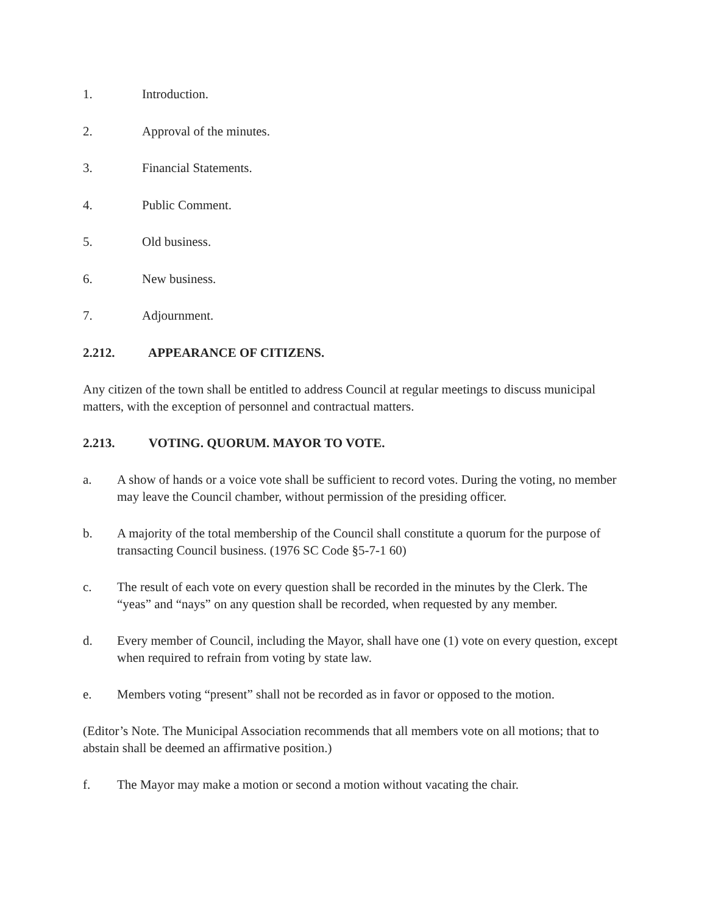1. Introduction.
2. Approval of the minutes.
3. Financial Statements.
4. Public Comment.
5. Old business.
6. New business.
7. Adjournment.
2.212. APPEARANCE OF CITIZENS.
Any citizen of the town shall be entitled to address Council at regular meetings to discuss municipal matters, with the exception of personnel and contractual matters.
2.213. VOTING. QUORUM. MAYOR TO VOTE.
a. A show of hands or a voice vote shall be sufficient to record votes. During the voting, no member may leave the Council chamber, without permission of the presiding officer.
b. A majority of the total membership of the Council shall constitute a quorum for the purpose of transacting Council business. (1976 SC Code §5-7-1 60)
c. The result of each vote on every question shall be recorded in the minutes by the Clerk. The “yeas” and “nays” on any question shall be recorded, when requested by any member.
d. Every member of Council, including the Mayor, shall have one (1) vote on every question, except when required to refrain from voting by state law.
e. Members voting “present” shall not be recorded as in favor or opposed to the motion.
(Editor’s Note. The Municipal Association recommends that all members vote on all motions; that to abstain shall be deemed an affirmative position.)
f. The Mayor may make a motion or second a motion without vacating the chair.